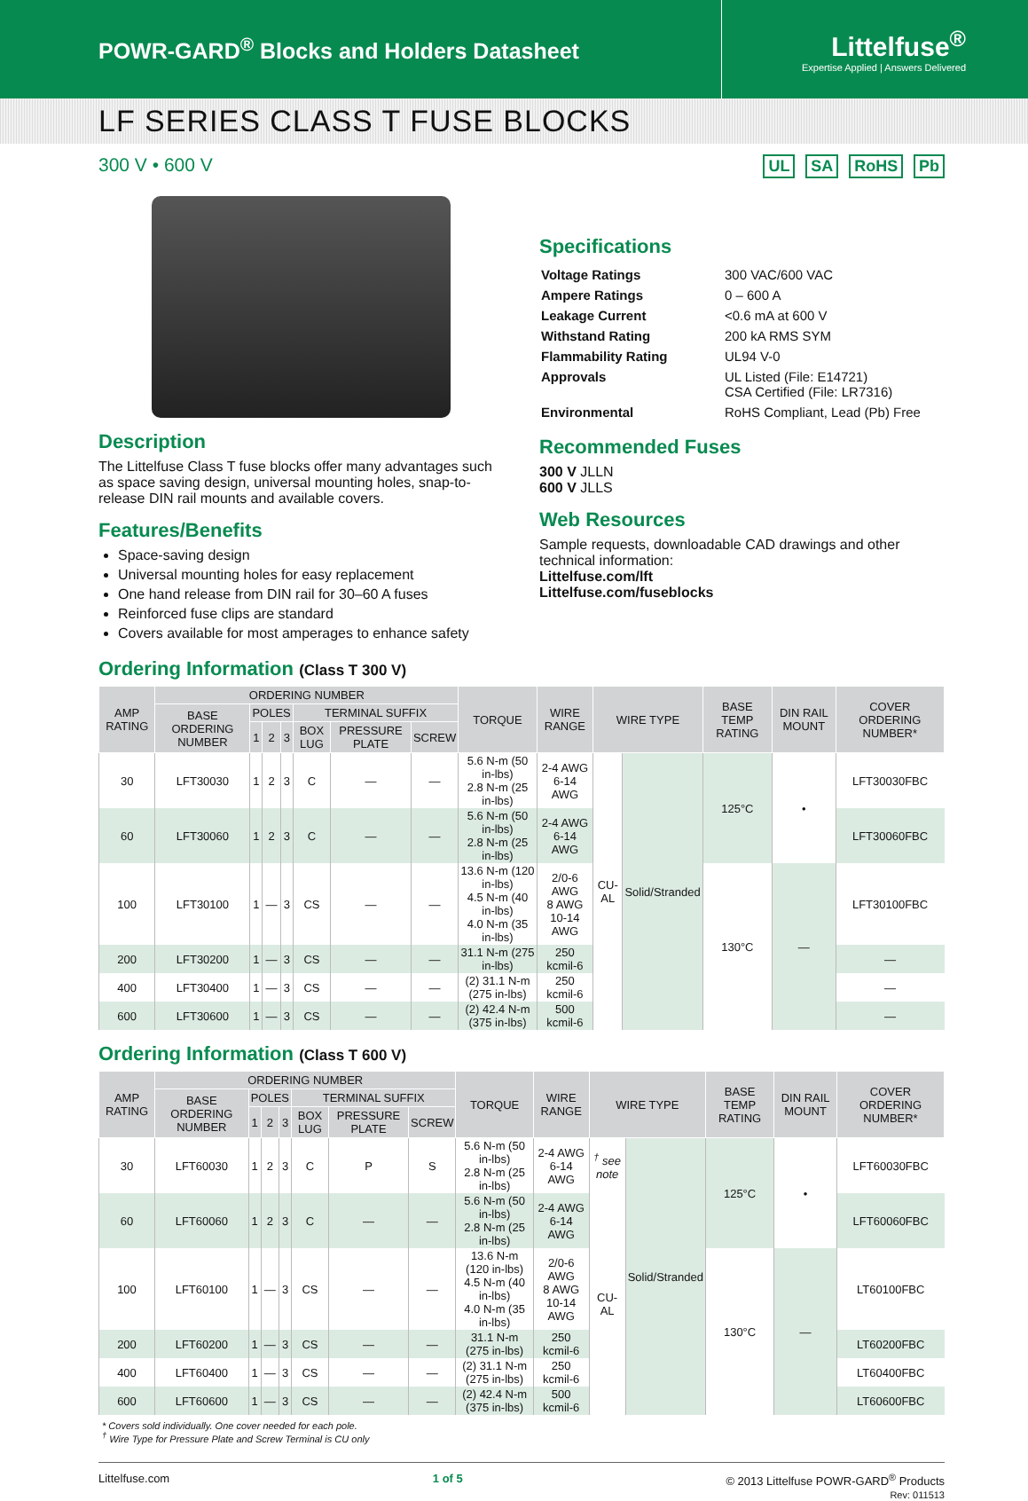POWR-GARD<sup>®</sup> Blocks and Holders Datasheet
Littelfuse<sup>®</sup>
Expertise Applied | Answers Delivered
LF SERIES CLASS T FUSE BLOCKS
300 V • 600 V
UL SA RoHS Pb
Description
The Littelfuse Class T fuse blocks offer many advantages such as space saving design, universal mounting holes, snap-to-release DIN rail mounts and available covers.
Features/Benefits
Space-saving design
Universal mounting holes for easy replacement
One hand release from DIN rail for 30–60 A fuses
Reinforced fuse clips are standard
Covers available for most amperages to enhance safety
Specifications
| Voltage Ratings | 300 VAC/600 VAC |
| Ampere Ratings | 0 – 600 A |
| Leakage Current | <0.6 mA at 600 V |
| Withstand Rating | 200 kA RMS SYM |
| Flammability Rating | UL94 V-0 |
| Approvals | UL Listed (File: E14721) CSA Certified (File: LR7316) |
| Environmental | RoHS Compliant, Lead (Pb) Free |
Recommended Fuses
300 V JLLN
600 V JLLS
Web Resources
Sample requests, downloadable CAD drawings and other technical information:
Littelfuse.com/lft
Littelfuse.com/fuseblocks
Ordering Information (Class T 300 V)
| AMP RATING | ORDERING NUMBER | | | | | | | TORQUE | WIRE RANGE | WIRE TYPE | | BASE TEMP RATING | DIN RAIL MOUNT | COVER ORDERING NUMBER* |
| --- | --- | --- | --- | --- | --- | --- | --- | --- | --- | --- | --- | --- | --- | --- |
| | BASE ORDERING NUMBER | POLES | | | TERMINAL SUFFIX | | | | | | | | | |
| | | 1 | 2 | 3 | BOX LUG | PRESSURE PLATE | SCREW | | | | | | | |
| 30 | LFT30030 | 1 | 2 | 3 | C | — | — | 5.6 N-m (50 in-lbs) 2.8 N-m (25 in-lbs) | 2-4 AWG 6-14 AWG | CU-AL | Solid/Stranded | 125°C | • | LFT30030FBC |
| 60 | LFT30060 | 1 | 2 | 3 | C | — | — | 5.6 N-m (50 in-lbs) 2.8 N-m (25 in-lbs) | 2-4 AWG 6-14 AWG | | | | | LFT30060FBC |
| 100 | LFT30100 | 1 | — | 3 | CS | — | — | 13.6 N-m (120 in-lbs) 4.5 N-m (40 in-lbs) 4.0 N-m (35 in-lbs) | 2/0-6 AWG 8 AWG 10-14 AWG | | | 130°C | — | LFT30100FBC |
| 200 | LFT30200 | 1 | — | 3 | CS | — | — | 31.1 N-m (275 in-lbs) | 250 kcmil-6 | | | | | — |
| 400 | LFT30400 | 1 | — | 3 | CS | — | — | (2) 31.1 N-m (275 in-lbs) | 250 kcmil-6 | | | | | — |
| 600 | LFT30600 | 1 | — | 3 | CS | — | — | (2) 42.4 N-m (375 in-lbs) | 500 kcmil-6 | | | | | — |
Ordering Information (Class T 600 V)
| AMP RATING | ORDERING NUMBER | | | | | | | TORQUE | WIRE RANGE | WIRE TYPE | | BASE TEMP RATING | DIN RAIL MOUNT | COVER ORDERING NUMBER* |
| --- | --- | --- | --- | --- | --- | --- | --- | --- | --- | --- | --- | --- | --- | --- |
| | BASE ORDERING NUMBER | POLES | | | TERMINAL SUFFIX | | | | | | | | | |
| | | 1 | 2 | 3 | BOX LUG | PRESSURE PLATE | SCREW | | | | | | | |
| 30 | LFT60030 | 1 | 2 | 3 | C | P | S | 5.6 N-m (50 in-lbs) 2.8 N-m (25 in-lbs) | 2-4 AWG 6-14 AWG | <sup>†</sup> see note | Solid/Stranded | 125°C | • | LFT60030FBC |
| 60 | LFT60060 | 1 | 2 | 3 | C | — | — | 5.6 N-m (50 in-lbs) 2.8 N-m (25 in-lbs) | 2-4 AWG 6-14 AWG | CU-AL | | | | LFT60060FBC |
| 100 | LFT60100 | 1 | — | 3 | CS | — | — | 13.6 N-m (120 in-lbs) 4.5 N-m (40 in-lbs) 4.0 N-m (35 in-lbs) | 2/0-6 AWG 8 AWG 10-14 AWG | | | 130°C | — | LT60100FBC |
| 200 | LFT60200 | 1 | — | 3 | CS | — | — | 31.1 N-m (275 in-lbs) | 250 kcmil-6 | | | | | LT60200FBC |
| 400 | LFT60400 | 1 | — | 3 | CS | — | — | (2) 31.1 N-m (275 in-lbs) | 250 kcmil-6 | | | | | LT60400FBC |
| 600 | LFT60600 | 1 | — | 3 | CS | — | — | (2) 42.4 N-m (375 in-lbs) | 500 kcmil-6 | | | | | LT60600FBC |
* Covers sold individually. One cover needed for each pole.
<sup>†</sup> Wire Type for Pressure Plate and Screw Terminal is CU only
Littelfuse.com 1 of 5 © 2013 Littelfuse POWR-GARD<sup>®</sup> Products
Rev: 011513